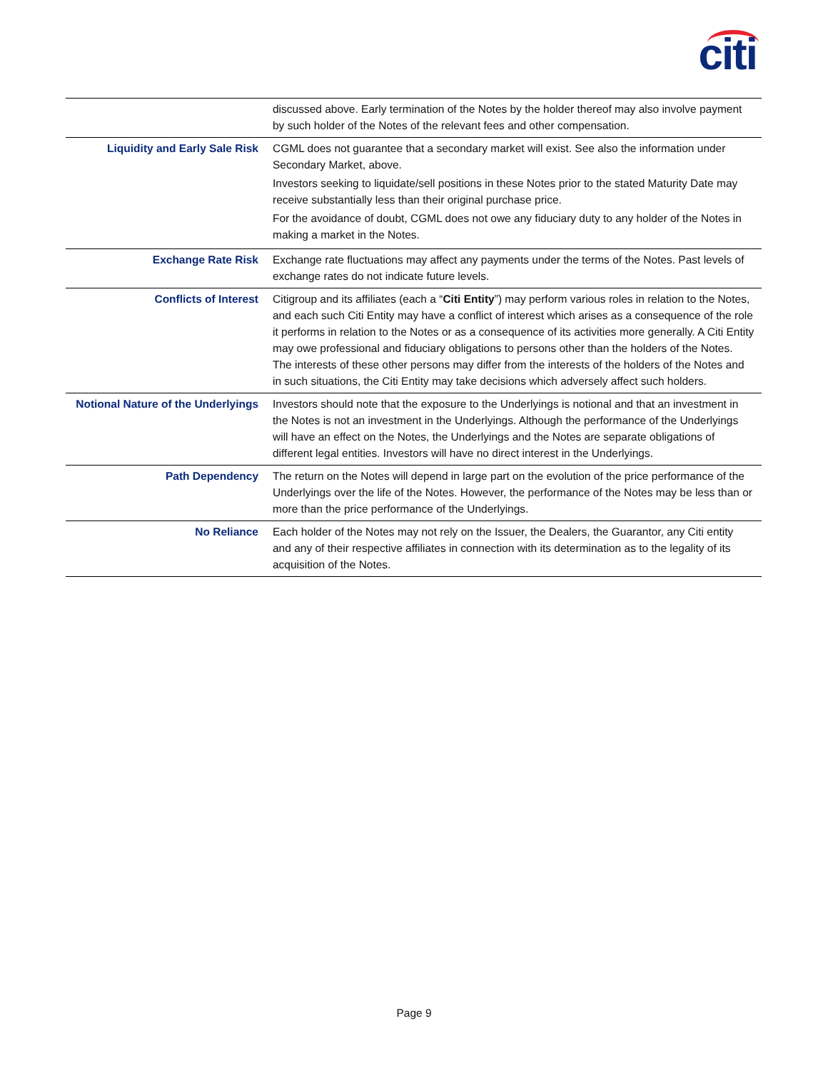citi
| | discussed above. Early termination of the Notes by the holder thereof may also involve payment by such holder of the Notes of the relevant fees and other compensation. |
| Liquidity and Early Sale Risk | CGML does not guarantee that a secondary market will exist. See also the information under Secondary Market, above. Investors seeking to liquidate/sell positions in these Notes prior to the stated Maturity Date may receive substantially less than their original purchase price. For the avoidance of doubt, CGML does not owe any fiduciary duty to any holder of the Notes in making a market in the Notes. |
| Exchange Rate Risk | Exchange rate fluctuations may affect any payments under the terms of the Notes. Past levels of exchange rates do not indicate future levels. |
| Conflicts of Interest | Citigroup and its affiliates (each a “ Citi Entity ”) may perform various roles in relation to the Notes, and each such Citi Entity may have a conflict of interest which arises as a consequence of the role it performs in relation to the Notes or as a consequence of its activities more generally. A Citi Entity may owe professional and fiduciary obligations to persons other than the holders of the Notes. The interests of these other persons may differ from the interests of the holders of the Notes and in such situations, the Citi Entity may take decisions which adversely affect such holders. |
| Notional Nature of the Underlyings | Investors should note that the exposure to the Underlyings is notional and that an investment in the Notes is not an investment in the Underlyings. Although the performance of the Underlyings will have an effect on the Notes, the Underlyings and the Notes are separate obligations of different legal entities. Investors will have no direct interest in the Underlyings. |
| Path Dependency | The return on the Notes will depend in large part on the evolution of the price performance of the Underlyings over the life of the Notes. However, the performance of the Notes may be less than or more than the price performance of the Underlyings. |
| No Reliance | Each holder of the Notes may not rely on the Issuer, the Dealers, the Guarantor, any Citi entity and any of their respective affiliates in connection with its determination as to the legality of its acquisition of the Notes. |
Page 9